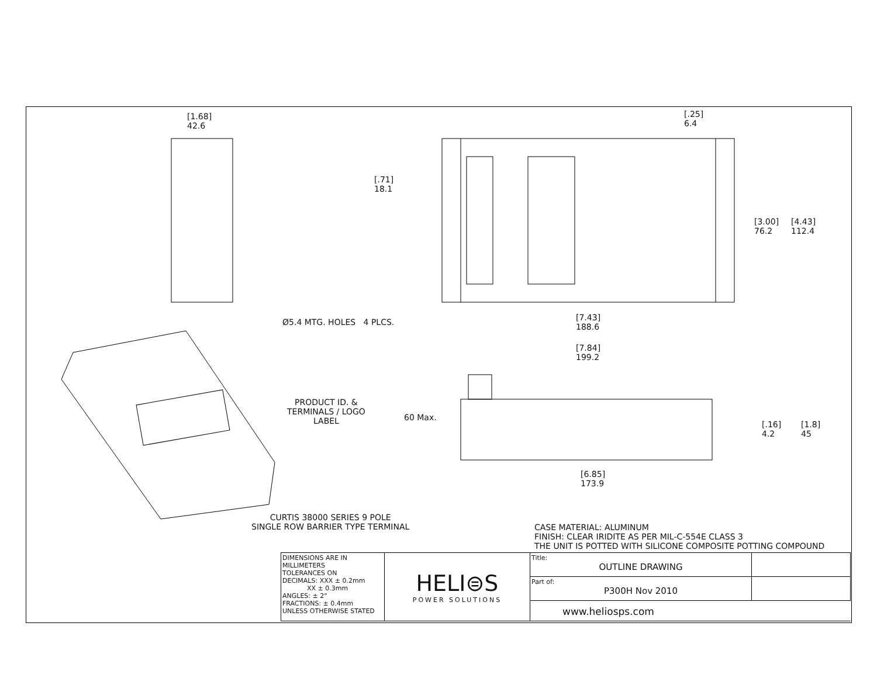[1.68]
42.6
[.25]
6.4
[.71]
18.1
[3.00]
76.2
[4.43]
112.4
Ø5.4 MTG. HOLES 4 PLCS.
[7.43]
188.6
[7.84]
199.2
PRODUCT ID. &
TERMINALS / LOGO
LABEL
60 Max.
[.16]
4.2
[1.8]
45
[6.85]
173.9
CURTIS 38000 SERIES 9 POLE
SINGLE ROW BARRIER TYPE TERMINAL
CASE MATERIAL: ALUMINUM
FINISH: CLEAR IRIDITE AS PER MIL-C-554E CLASS 3
THE UNIT IS POTTED WITH SILICONE COMPOSITE POTTING COMPOUND
| DIMENSIONS ARE IN MILLIMETERS TOLERANCES ON DECIMALS: XXX ± 0.2mm XX ± 0.3mm ANGLES: ± 2° FRACTIONS: ± 0.4mm UNLESS OTHERWISE STATED | HELI⊜S POWER SOLUTIONS | Title: OUTLINE DRAWING | |
| | | Part of: P300H Nov 2010 | |
| | | www.heliosps.com | |